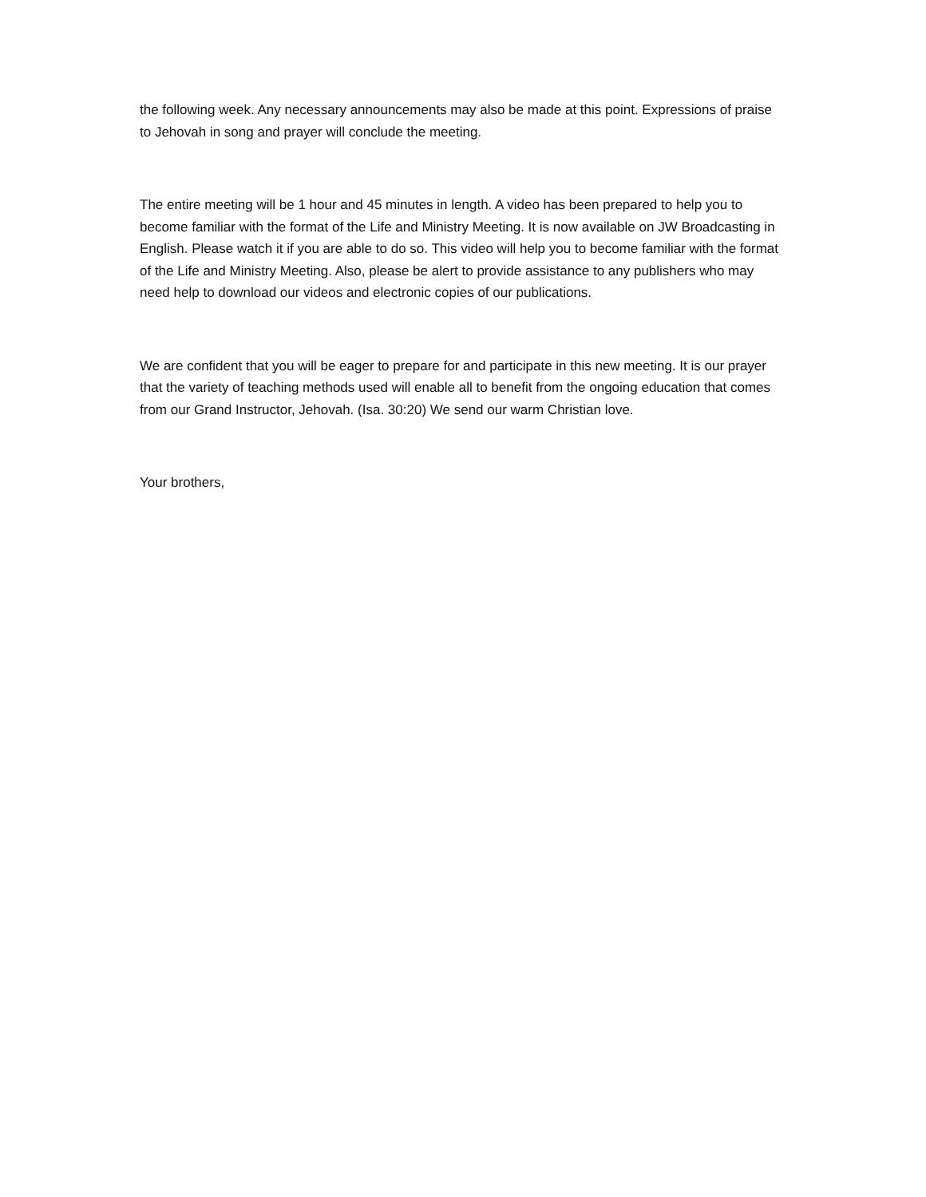the following week. Any necessary announcements may also be made at this point. Expressions of praise to Jehovah in song and prayer will conclude the meeting.
The entire meeting will be 1 hour and 45 minutes in length. A video has been prepared to help you to become familiar with the format of the Life and Ministry Meeting. It is now available on JW Broadcasting in English. Please watch it if you are able to do so. This video will help you to become familiar with the format of the Life and Ministry Meeting. Also, please be alert to provide assistance to any publishers who may need help to download our videos and electronic copies of our publications.
We are confident that you will be eager to prepare for and participate in this new meeting. It is our prayer that the variety of teaching methods used will enable all to benefit from the ongoing education that comes from our Grand Instructor, Jehovah. (Isa. 30:20) We send our warm Christian love.
Your brothers,